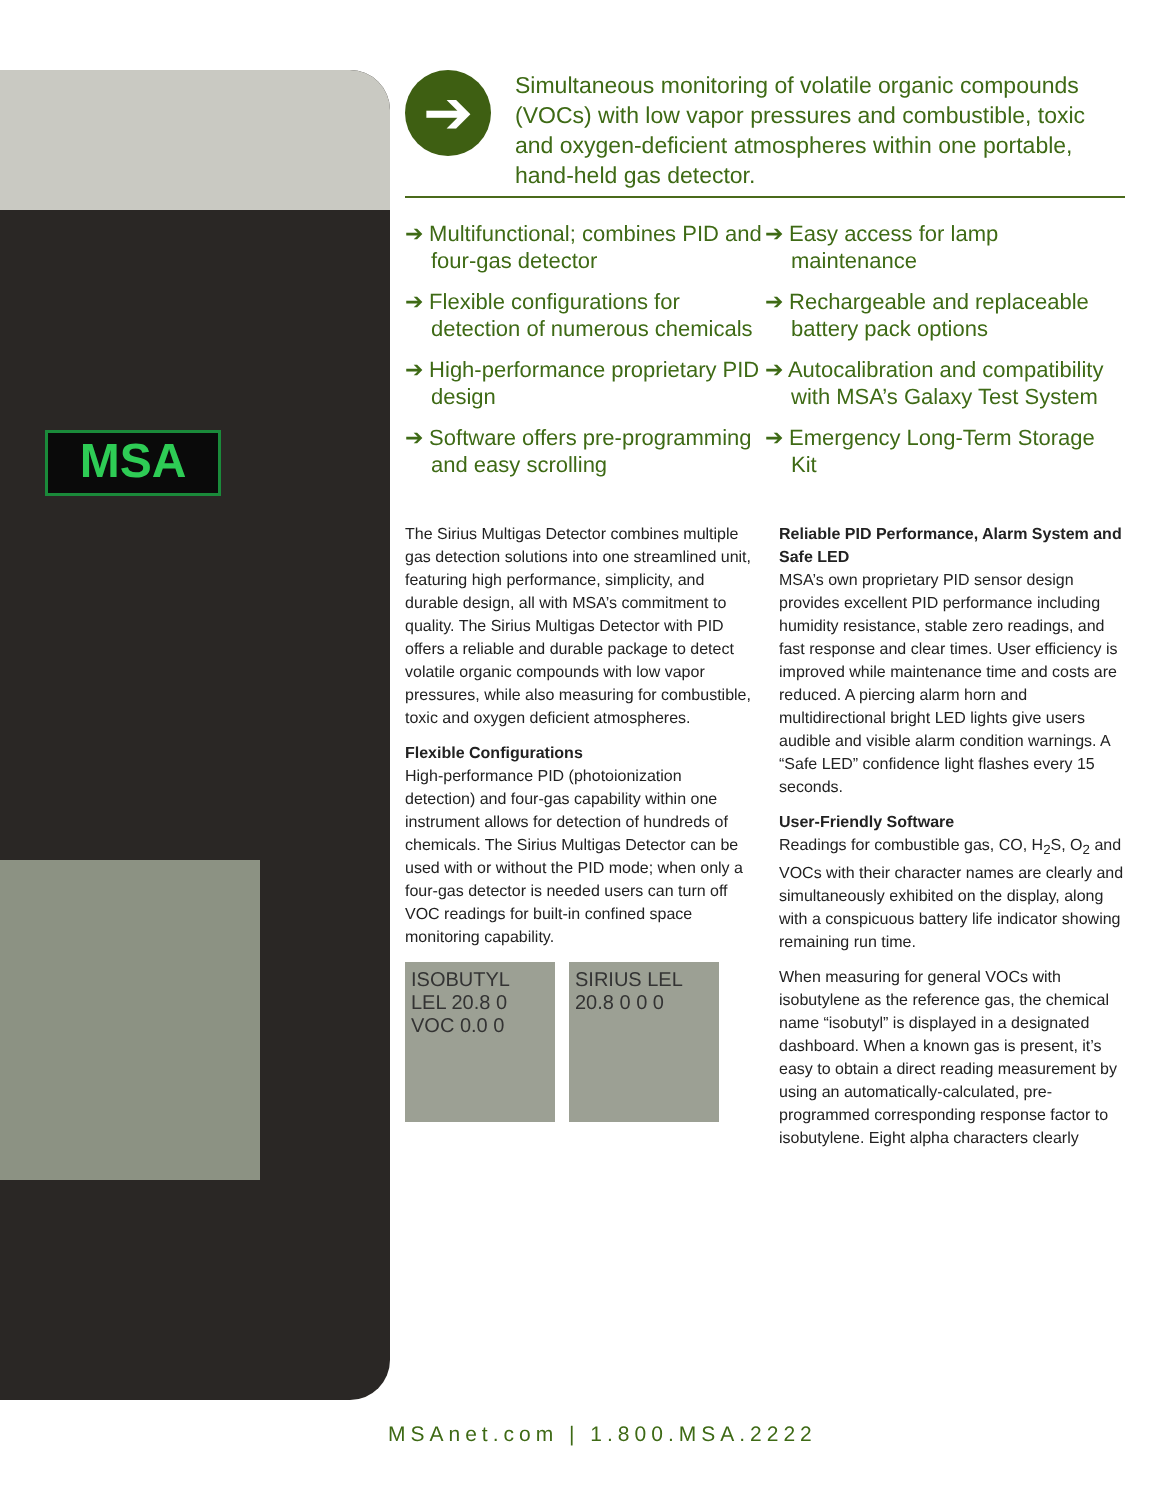MSA
➔
Simultaneous monitoring of volatile organic compounds (VOCs) with low vapor pressures and combustible, toxic and oxygen-deficient atmospheres within one portable, hand-held gas detector.
➔ Multifunctional; combines PID and four-gas detector
➔ Flexible configurations for detection of numerous chemicals
➔ High-performance proprietary PID design
➔ Software offers pre-programming and easy scrolling
➔ Easy access for lamp maintenance
➔ Rechargeable and replaceable battery pack options
➔ Autocalibration and compatibility with MSA’s Galaxy Test System
➔ Emergency Long-Term Storage Kit
The Sirius Multigas Detector combines multiple gas detection solutions into one streamlined unit, featuring high performance, simplicity, and durable design, all with MSA’s commitment to quality. The Sirius Multigas Detector with PID offers a reliable and durable package to detect volatile organic compounds with low vapor pressures, while also measuring for combustible, toxic and oxygen deficient atmospheres.
Flexible Configurations
High-performance PID (photoionization detection) and four-gas capability within one instrument allows for detection of hundreds of chemicals. The Sirius Multigas Detector can be used with or without the PID mode; when only a four-gas detector is needed users can turn off VOC readings for built-in confined space monitoring capability.
ISOBUTYL LEL 20.8 0 VOC 0.0 0 SIRIUS LEL 20.8 0 0 0
Reliable PID Performance, Alarm System and Safe LED
MSA’s own proprietary PID sensor design provides excellent PID performance including humidity resistance, stable zero readings, and fast response and clear times. User efficiency is improved while maintenance time and costs are reduced. A piercing alarm horn and multidirectional bright LED lights give users audible and visible alarm condition warnings. A “Safe LED” confidence light flashes every 15 seconds.
User-Friendly Software
Readings for combustible gas, CO, H<sub>2</sub>S, O<sub>2</sub> and VOCs with their character names are clearly and simultaneously exhibited on the display, along with a conspicuous battery life indicator showing remaining run time.
When measuring for general VOCs with isobutylene as the reference gas, the chemical name “isobutyl” is displayed in a designated dashboard. When a known gas is present, it’s easy to obtain a direct reading measurement by using an automatically-calculated, pre-programmed corresponding response factor to isobutylene. Eight alpha characters clearly
MSAnet.com | 1.800.MSA.2222